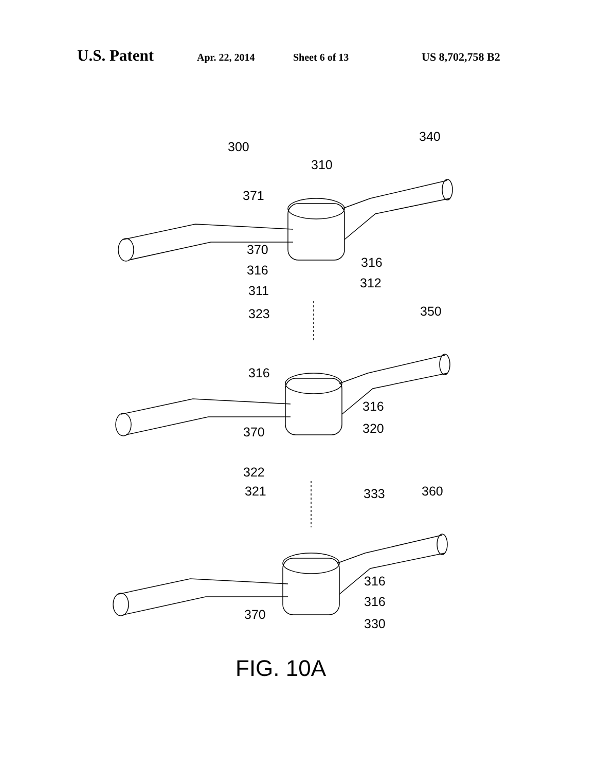U.S. Patent Apr. 22, 2014 Sheet 6 of 13 US 8,702,758 B2
300
340
310
371
370
316
316
312
311
323 350
316
316
320 370
322
321 333 360
316
316
370
330
FIG. 10A